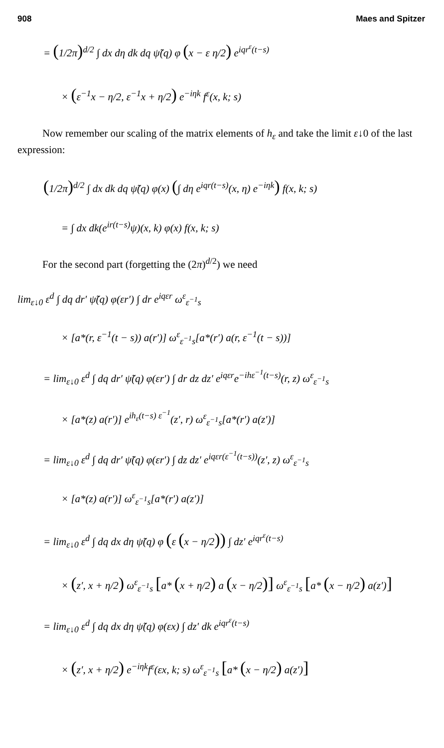908 Maes and Spitzer
= (1/2π)<sup>d/2</sup> ∫ dx dη dk dq ψ̃(q) φ (x − ε η/2) e<sup>iqr<sup>ε</sup>(t−s)</sup>
× (ε<sup>−1</sup>x − η/2, ε<sup>−1</sup>x + η/2) e<sup>−iηk</sup> f<sup>ε</sup>(x, k; s)
Now remember our scaling of the matrix elements of h<sub>ε</sub> and take the limit ε↓0 of the last expression:
(1/2π)<sup>d/2</sup> ∫ dx dk dq ψ̃(q) φ(x) (∫ dη e<sup>iqr(t−s)</sup>(x, η) e<sup>−iηk</sup>) f(x, k; s)
= ∫ dx dk(e<sup>ir(t−s)</sup>ψ)(x, k) φ(x) f(x, k; s)
For the second part (forgetting the (2π)<sup>d/2</sup>) we need
lim<sub>ε↓0</sub> ε<sup>d</sup> ∫ dq dr′ ψ̃(q) φ(εr′) ∫ dr e<sup>iqεr</sup> ω<sup>ε</sup><sub>ε<sup>−1</sup>s</sub>
× [a*(r, ε<sup>−1</sup>(t − s)) a(r′)] ω<sup>ε</sup><sub>ε<sup>−1</sup>s</sub>[a*(r′) a(r, ε<sup>−1</sup>(t − s))]
= lim<sub>ε↓0</sub> ε<sup>d</sup> ∫ dq dr′ ψ̃(q) φ(εr′) ∫ dr dz dz′ e<sup>iqεr</sup>e<sup>−ihε<sup>−1</sup>(t−s)</sup>(r, z) ω<sup>ε</sup><sub>ε<sup>−1</sup>s</sub>
× [a*(z) a(r′)] e<sup>ih<sub>ε</sub>(t−s) ε<sup>−1</sup></sup>(z′, r) ω<sup>ε</sup><sub>ε<sup>−1</sup>s</sub>[a*(r′) a(z′)]
= lim<sub>ε↓0</sub> ε<sup>d</sup> ∫ dq dr′ ψ̃(q) φ(εr′) ∫ dz dz′ e<sup>iqεr(ε<sup>−1</sup>(t−s))</sup>(z′, z) ω<sup>ε</sup><sub>ε<sup>−1</sup>s</sub>
× [a*(z) a(r′)] ω<sup>ε</sup><sub>ε<sup>−1</sup>s</sub>[a*(r′) a(z′)]
= lim<sub>ε↓0</sub> ε<sup>d</sup> ∫ dq dx dη ψ̃(q) φ (ε (x − η/2)) ∫ dz′ e<sup>iqr<sup>ε</sup>(t−s)</sup>
× (z′, x + η/2) ω<sup>ε</sup><sub>ε<sup>−1</sup>s</sub> [a* (x + η/2) a (x − η/2)] ω<sup>ε</sup><sub>ε<sup>−1</sup>s</sub> [a* (x − η/2) a(z′)]
= lim<sub>ε↓0</sub> ε<sup>d</sup> ∫ dq dx dη ψ̃(q) φ(εx) ∫ dz′ dk e<sup>iqr<sup>ε</sup>(t−s)</sup>
× (z′, x + η/2) e<sup>−iηk</sup>f<sup>ε</sup>(εx, k; s) ω<sup>ε</sup><sub>ε<sup>−1</sup>s</sub> [a* (x − η/2) a(z′)]